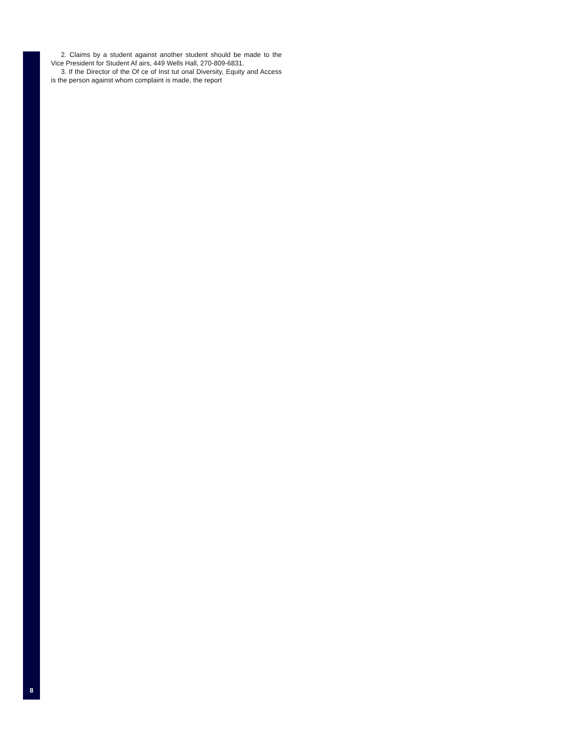2. Claims by a student against another student should be made to the Vice President for Student Af airs, 449 Wells Hall, 270-809-6831.
3. If the Director of the Of ce of Inst tut onal Diversity, Equity and Access is the person against whom complaint is made, the report
8